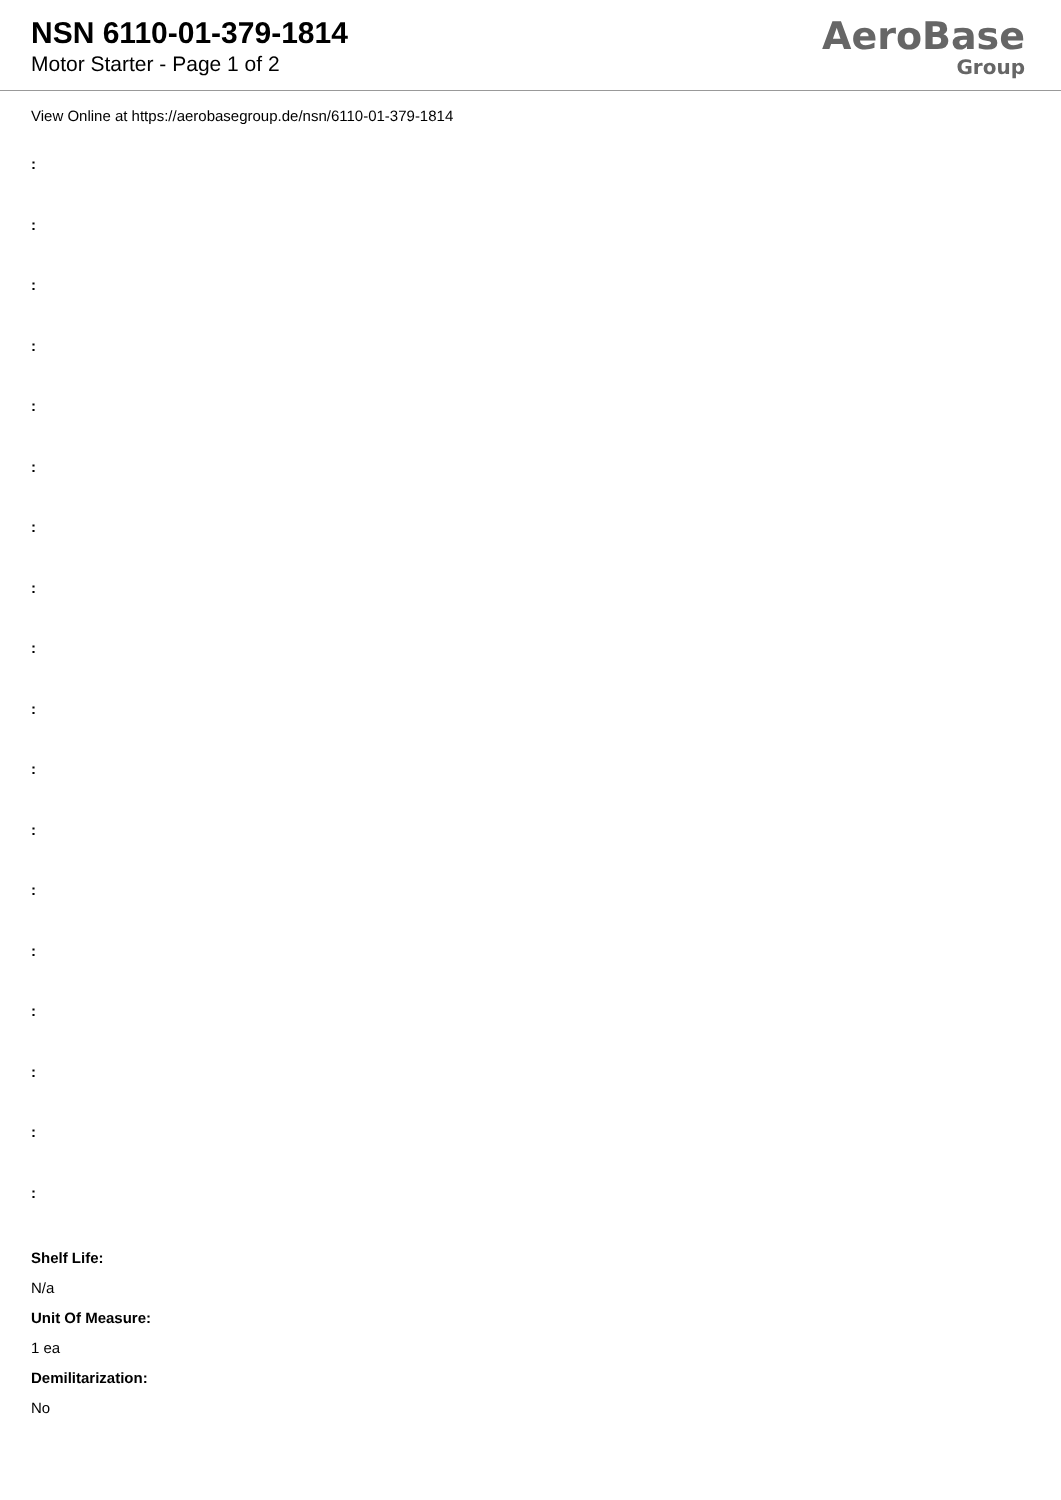NSN 6110-01-379-1814
Motor Starter - Page 1 of 2
AeroBase
Group
View Online at https://aerobasegroup.de/nsn/6110-01-379-1814
:
:
:
:
:
:
:
:
:
:
:
:
:
:
:
:
:
:
Shelf Life:
N/a
Unit Of Measure:
1 ea
Demilitarization:
No